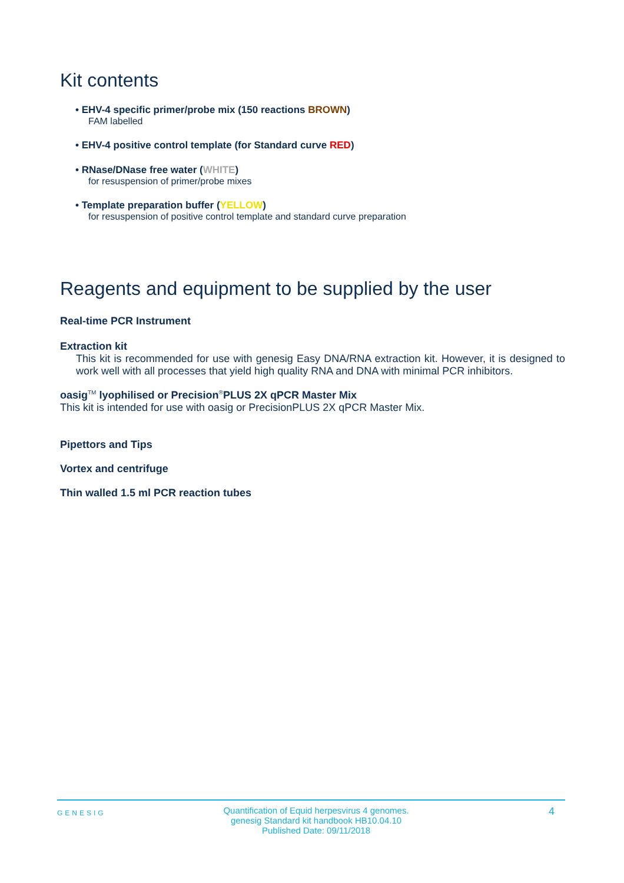Kit contents
• EHV-4 specific primer/probe mix (150 reactions BROWN)
FAM labelled
• EHV-4 positive control template (for Standard curve RED)
• RNase/DNase free water (WHITE)
for resuspension of primer/probe mixes
• Template preparation buffer (YELLOW)
for resuspension of positive control template and standard curve preparation
Reagents and equipment to be supplied by the user
Real-time PCR Instrument
Extraction kit
This kit is recommended for use with genesig Easy DNA/RNA extraction kit. However, it is designed to work well with all processes that yield high quality RNA and DNA with minimal PCR inhibitors.
oasig<sup>TM</sup> lyophilised or Precision<sup>®</sup>PLUS 2X qPCR Master Mix
This kit is intended for use with oasig or PrecisionPLUS 2X qPCR Master Mix.
Pipettors and Tips
Vortex and centrifuge
Thin walled 1.5 ml PCR reaction tubes
GENESIG
Quantification of Equid herpesvirus 4 genomes.
genesig Standard kit handbook HB10.04.10
Published Date: 09/11/2018
4